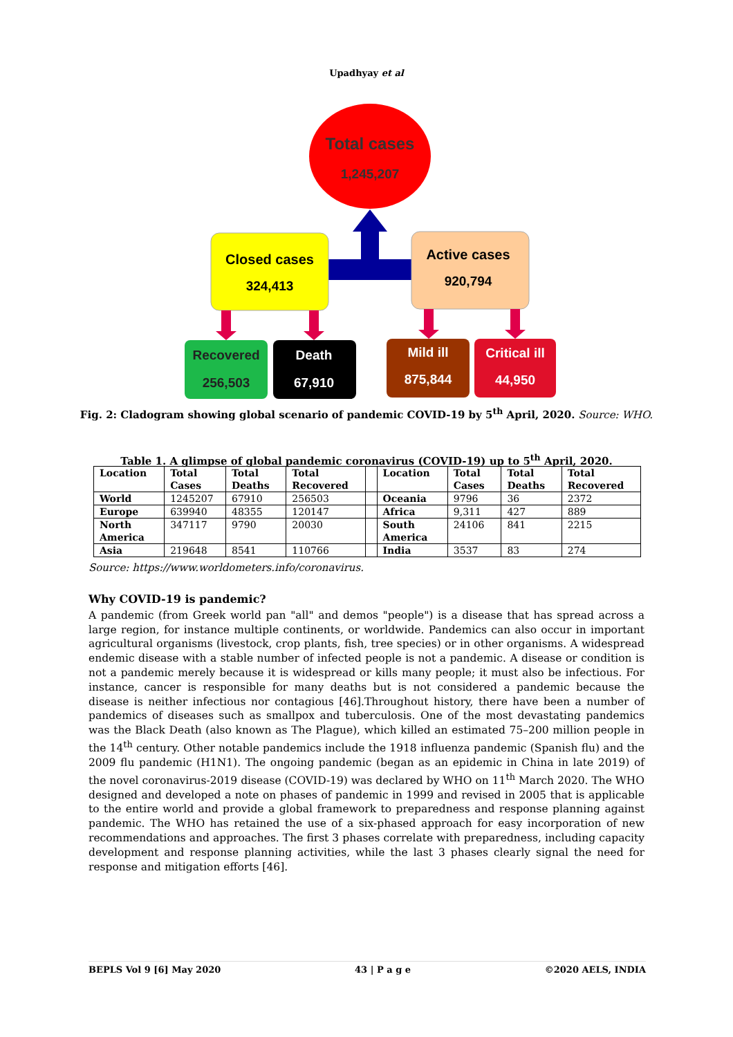Upadhyay et al
Total cases
1,245,207
Closed cases
324,413
Active cases
920,794
Recovered
256,503
Death
67,910
Mild ill
875,844
Critical ill
44,950
Fig. 2: Cladogram showing global scenario of pandemic COVID-19 by 5<sup>th</sup> April, 2020. Source: WHO.
Table 1. A glimpse of global pandemic coronavirus (COVID-19) up to 5<sup>th</sup> April, 2020.
| Location | Total Cases | Total Deaths | Total Recovered | | Location | Total Cases | Total Deaths | Total Recovered |
| --- | --- | --- | --- | --- | --- | --- | --- | --- |
| World | 1245207 | 67910 | 256503 | | Oceania | 9796 | 36 | 2372 |
| Europe | 639940 | 48355 | 120147 | | Africa | 9,311 | 427 | 889 |
| North America | 347117 | 9790 | 20030 | | South America | 24106 | 841 | 2215 |
| Asia | 219648 | 8541 | 110766 | | India | 3537 | 83 | 274 |
Source: https://www.worldometers.info/coronavirus.
Why COVID-19 is pandemic?
A pandemic (from Greek world pan "all" and demos "people") is a disease that has spread across a large region, for instance multiple continents, or worldwide. Pandemics can also occur in important agricultural organisms (livestock, crop plants, fish, tree species) or in other organisms. A widespread endemic disease with a stable number of infected people is not a pandemic. A disease or condition is not a pandemic merely because it is widespread or kills many people; it must also be infectious. For instance, cancer is responsible for many deaths but is not considered a pandemic because the disease is neither infectious nor contagious [46].Throughout history, there have been a number of pandemics of diseases such as smallpox and tuberculosis. One of the most devastating pandemics was the Black Death (also known as The Plague), which killed an estimated 75–200 million people in the 14<sup>th</sup> century. Other notable pandemics include the 1918 influenza pandemic (Spanish flu) and the 2009 flu pandemic (H1N1). The ongoing pandemic (began as an epidemic in China in late 2019) of the novel coronavirus-2019 disease (COVID-19) was declared by WHO on 11<sup>th</sup> March 2020. The WHO designed and developed a note on phases of pandemic in 1999 and revised in 2005 that is applicable to the entire world and provide a global framework to preparedness and response planning against pandemic. The WHO has retained the use of a six-phased approach for easy incorporation of new recommendations and approaches. The first 3 phases correlate with preparedness, including capacity development and response planning activities, while the last 3 phases clearly signal the need for response and mitigation efforts [46].
BEPLS Vol 9 [6] May 2020 43 | P a g e ©2020 AELS, INDIA